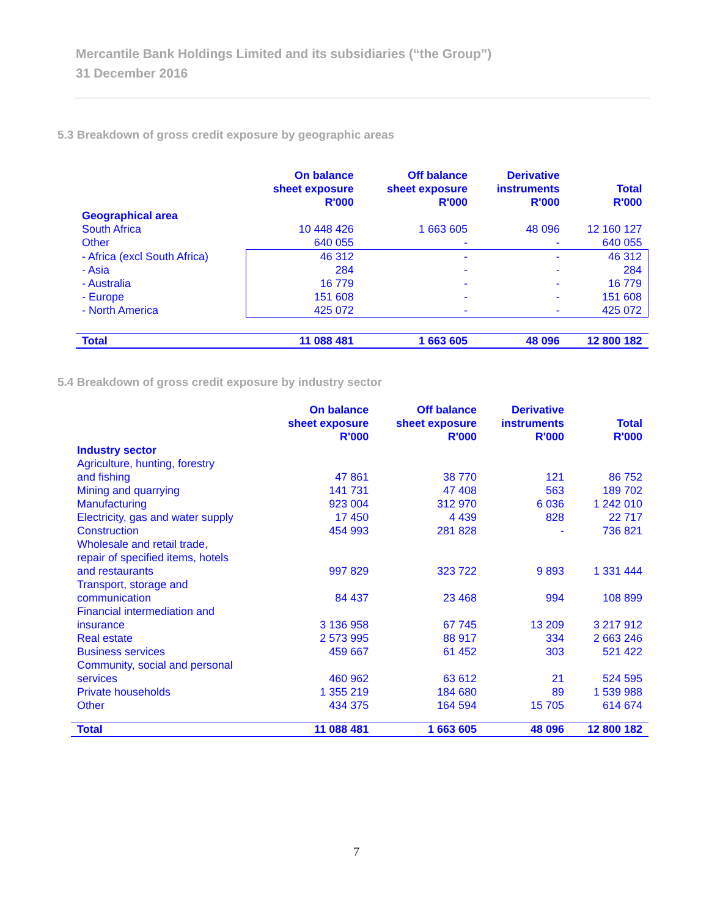Mercantile Bank Holdings Limited and its subsidiaries (“the Group”)
31 December 2016
5.3 Breakdown of gross credit exposure by geographic areas
| | On balance sheet exposure R'000 | Off balance sheet exposure R'000 | Derivative instruments R'000 | Total R'000 |
| --- | --- | --- | --- | --- |
| Geographical area | | | | |
| South Africa | 10 448 426 | 1 663 605 | 48 096 | 12 160 127 |
| Other | 640 055 | - | - | 640 055 |
| - Africa (excl South Africa) | 46 312 | - | - | 46 312 |
| - Asia | 284 | - | - | 284 |
| - Australia | 16 779 | - | - | 16 779 |
| - Europe | 151 608 | - | - | 151 608 |
| - North America | 425 072 | - | - | 425 072 |
| Total | 11 088 481 | 1 663 605 | 48 096 | 12 800 182 |
5.4 Breakdown of gross credit exposure by industry sector
| | On balance sheet exposure R'000 | Off balance sheet exposure R'000 | Derivative instruments R'000 | Total R'000 |
| --- | --- | --- | --- | --- |
| Industry sector | | | | |
| Agriculture, hunting, forestry | | | | |
| and fishing | 47 861 | 38 770 | 121 | 86 752 |
| Mining and quarrying | 141 731 | 47 408 | 563 | 189 702 |
| Manufacturing | 923 004 | 312 970 | 6 036 | 1 242 010 |
| Electricity, gas and water supply | 17 450 | 4 439 | 828 | 22 717 |
| Construction | 454 993 | 281 828 | - | 736 821 |
| Wholesale and retail trade, repair of specified items, hotels | | | | |
| and restaurants | 997 829 | 323 722 | 9 893 | 1 331 444 |
| Transport, storage and | | | | |
| communication | 84 437 | 23 468 | 994 | 108 899 |
| Financial intermediation and | | | | |
| insurance | 3 136 958 | 67 745 | 13 209 | 3 217 912 |
| Real estate | 2 573 995 | 88 917 | 334 | 2 663 246 |
| Business services | 459 667 | 61 452 | 303 | 521 422 |
| Community, social and personal | | | | |
| services | 460 962 | 63 612 | 21 | 524 595 |
| Private households | 1 355 219 | 184 680 | 89 | 1 539 988 |
| Other | 434 375 | 164 594 | 15 705 | 614 674 |
| Total | 11 088 481 | 1 663 605 | 48 096 | 12 800 182 |
7